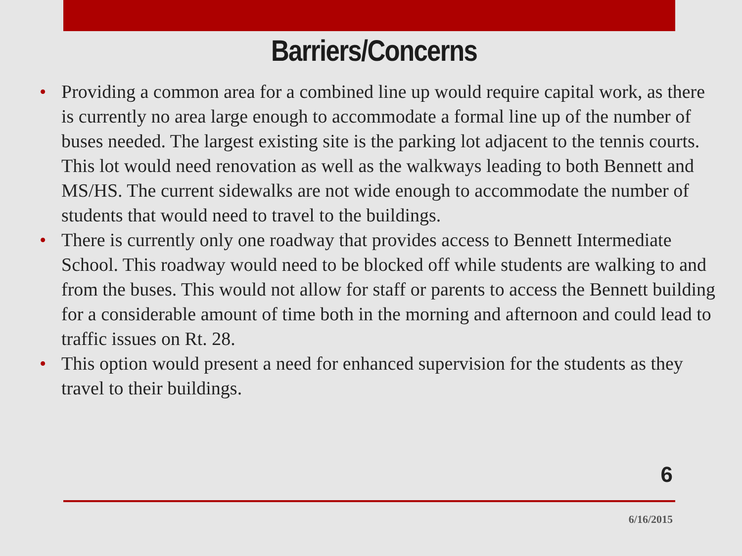Barriers/Concerns
• Providing a common area for a combined line up would require capital work, as there is currently no area large enough to accommodate a formal line up of the number of buses needed. The largest existing site is the parking lot adjacent to the tennis courts. This lot would need renovation as well as the walkways leading to both Bennett and MS/HS. The current sidewalks are not wide enough to accommodate the number of students that would need to travel to the buildings.
• There is currently only one roadway that provides access to Bennett Intermediate School. This roadway would need to be blocked off while students are walking to and from the buses. This would not allow for staff or parents to access the Bennett building for a considerable amount of time both in the morning and afternoon and could lead to traffic issues on Rt. 28.
• This option would present a need for enhanced supervision for the students as they travel to their buildings.
6
6/16/2015